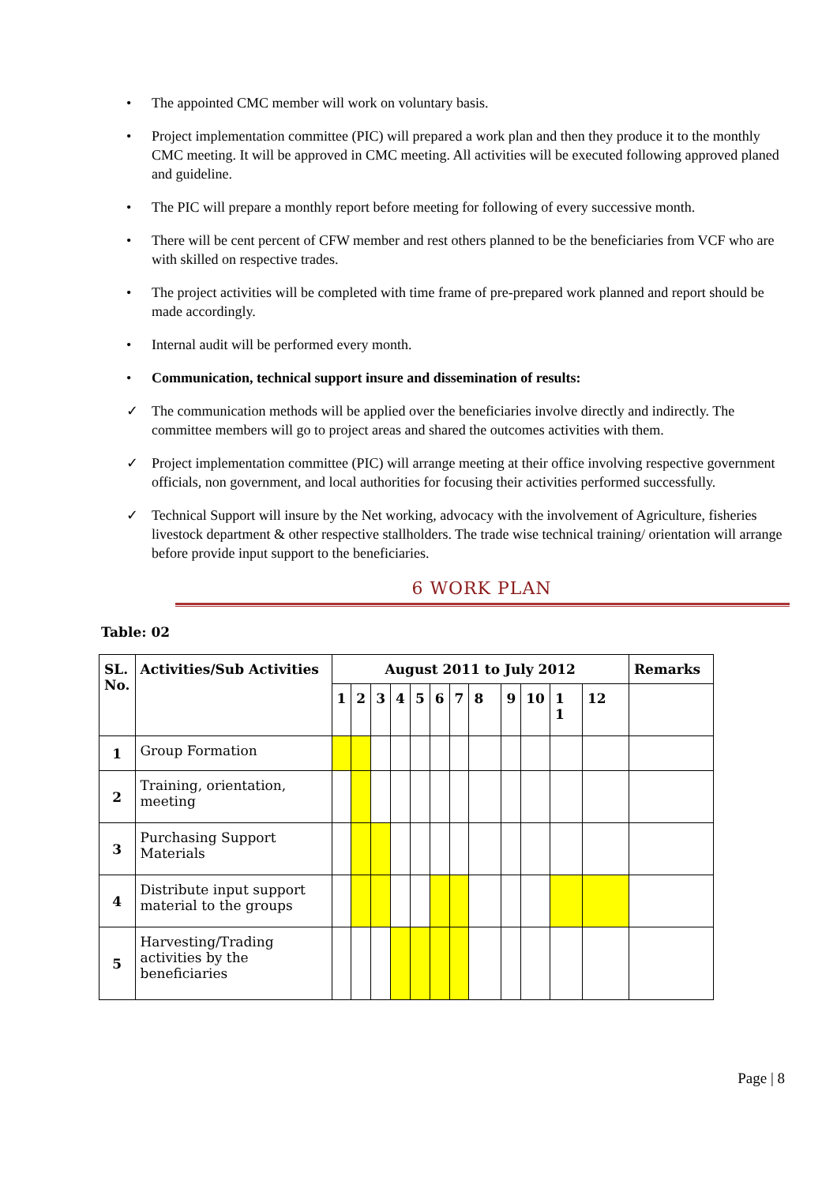• The appointed CMC member will work on voluntary basis.
• Project implementation committee (PIC) will prepared a work plan and then they produce it to the monthly CMC meeting. It will be approved in CMC meeting. All activities will be executed following approved planed and guideline.
• The PIC will prepare a monthly report before meeting for following of every successive month.
• There will be cent percent of CFW member and rest others planned to be the beneficiaries from VCF who are with skilled on respective trades.
• The project activities will be completed with time frame of pre-prepared work planned and report should be made accordingly.
• Internal audit will be performed every month.
• Communication, technical support insure and dissemination of results:
✓ The communication methods will be applied over the beneficiaries involve directly and indirectly. The committee members will go to project areas and shared the outcomes activities with them.
✓ Project implementation committee (PIC) will arrange meeting at their office involving respective government officials, non government, and local authorities for focusing their activities performed successfully.
✓ Technical Support will insure by the Net working, advocacy with the involvement of Agriculture, fisheries livestock department & other respective stallholders. The trade wise technical training/ orientation will arrange before provide input support to the beneficiaries.
6 WORK PLAN
Table: 02
| SL. No. | Activities/Sub Activities | August 2011 to July 2012 | | | | | | | | | | | | Remarks |
| --- | --- | --- | --- | --- | --- | --- | --- | --- | --- | --- | --- | --- | --- | --- |
| | | 1 | 2 | 3 | 4 | 5 | 6 | 7 | 8 | 9 | 10 | 1 1 | 12 | |
| 1 | Group Formation | | | | | | | | | | | | | |
| 2 | Training, orientation, meeting | | | | | | | | | | | | | |
| 3 | Purchasing Support Materials | | | | | | | | | | | | | |
| 4 | Distribute input support material to the groups | | | | | | | | | | | | | |
| 5 | Harvesting/Trading activities by the beneficiaries | | | | | | | | | | | | | |
Page | 8